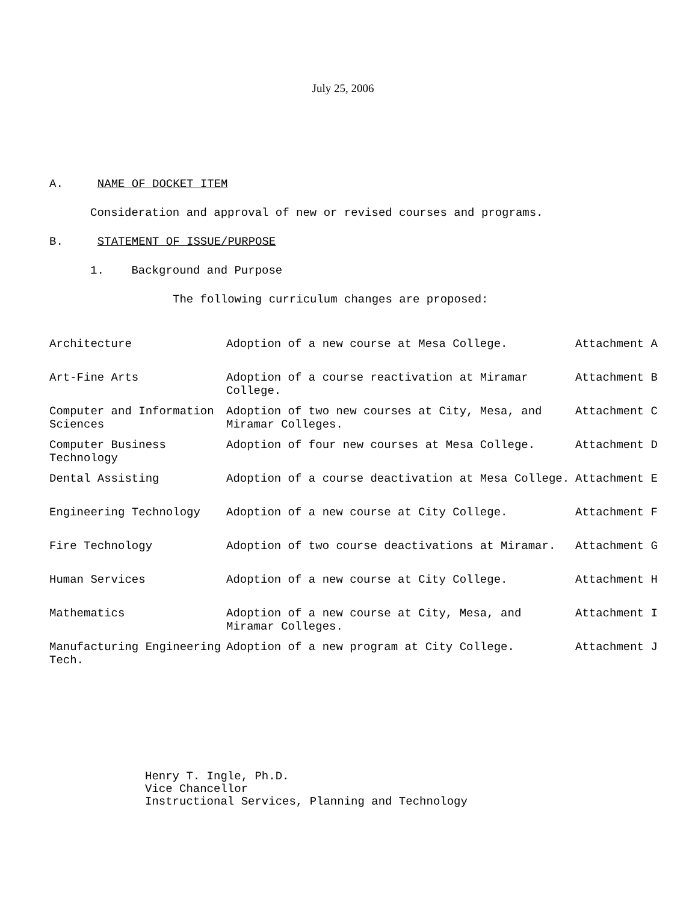July 25, 2006
A. NAME OF DOCKET ITEM
Consideration and approval of new or revised courses and programs.
B. STATEMENT OF ISSUE/PURPOSE
1. Background and Purpose
The following curriculum changes are proposed:
| Architecture | Adoption of a new course at Mesa College. | Attachment A |
| Art-Fine Arts | Adoption of a course reactivation at Miramar College. | Attachment B |
| Computer and Information Sciences | Adoption of two new courses at City, Mesa, and Miramar Colleges. | Attachment C |
| Computer Business Technology | Adoption of four new courses at Mesa College. | Attachment D |
| Dental Assisting | Adoption of a course deactivation at Mesa College. | Attachment E |
| Engineering Technology | Adoption of a new course at City College. | Attachment F |
| Fire Technology | Adoption of two course deactivations at Miramar. | Attachment G |
| Human Services | Adoption of a new course at City College. | Attachment H |
| Mathematics | Adoption of a new course at City, Mesa, and Miramar Colleges. | Attachment I |
| Manufacturing Engineering Tech. | Adoption of a new program at City College. | Attachment J |
Henry T. Ingle, Ph.D.
Vice Chancellor
Instructional Services, Planning and Technology